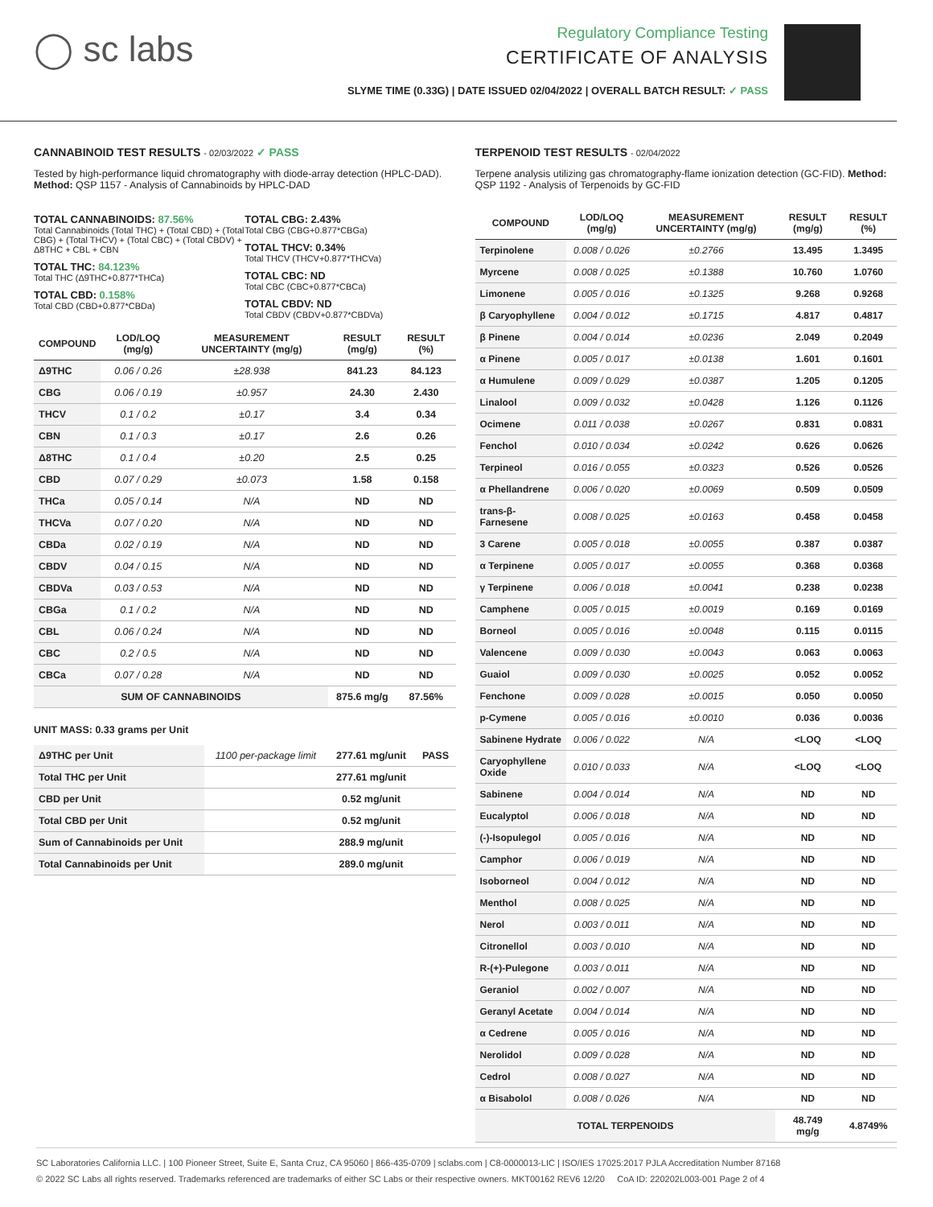◯ sc labs
Regulatory Compliance Testing
CERTIFICATE OF ANALYSIS
SLYME TIME (0.33G) | DATE ISSUED 02/04/2022 | OVERALL BATCH RESULT: ✓ PASS
CANNABINOID TEST RESULTS - 02/03/2022 ✓ PASS
Tested by high-performance liquid chromatography with diode-array detection (HPLC-DAD). Method: QSP 1157 - Analysis of Cannabinoids by HPLC-DAD
TOTAL CANNABINOIDS: 87.56%
Total Cannabinoids (Total THC) + (Total CBD) + (Total CBG) + (Total THCV) + (Total CBC) + (Total CBDV) + Δ8THC + CBL + CBN
TOTAL THC: 84.123%
Total THC (Δ9THC+0.877*THCa)
TOTAL CBD: 0.158%
Total CBD (CBD+0.877*CBDa)
TOTAL CBG: 2.43%
Total CBG (CBG+0.877*CBGa)
TOTAL THCV: 0.34%
Total THCV (THCV+0.877*THCVa)
TOTAL CBC: ND
Total CBC (CBC+0.877*CBCa)
TOTAL CBDV: ND
Total CBDV (CBDV+0.877*CBDVa)
| COMPOUND | LOD/LOQ (mg/g) | MEASUREMENT UNCERTAINTY (mg/g) | RESULT (mg/g) | RESULT (%) |
| --- | --- | --- | --- | --- |
| Δ9THC | 0.06 / 0.26 | ±28.938 | 841.23 | 84.123 |
| CBG | 0.06 / 0.19 | ±0.957 | 24.30 | 2.430 |
| THCV | 0.1 / 0.2 | ±0.17 | 3.4 | 0.34 |
| CBN | 0.1 / 0.3 | ±0.17 | 2.6 | 0.26 |
| Δ8THC | 0.1 / 0.4 | ±0.20 | 2.5 | 0.25 |
| CBD | 0.07 / 0.29 | ±0.073 | 1.58 | 0.158 |
| THCa | 0.05 / 0.14 | N/A | ND | ND |
| THCVa | 0.07 / 0.20 | N/A | ND | ND |
| CBDa | 0.02 / 0.19 | N/A | ND | ND |
| CBDV | 0.04 / 0.15 | N/A | ND | ND |
| CBDVa | 0.03 / 0.53 | N/A | ND | ND |
| CBGa | 0.1 / 0.2 | N/A | ND | ND |
| CBL | 0.06 / 0.24 | N/A | ND | ND |
| CBC | 0.2 / 0.5 | N/A | ND | ND |
| CBCa | 0.07 / 0.28 | N/A | ND | ND |
| SUM OF CANNABINOIDS | | | 875.6 mg/g | 87.56% |
UNIT MASS: 0.33 grams per Unit
| Δ9THC per Unit | 1100 per-package limit | 277.61 mg/unit | PASS |
| Total THC per Unit | | 277.61 mg/unit | |
| CBD per Unit | | 0.52 mg/unit | |
| Total CBD per Unit | | 0.52 mg/unit | |
| Sum of Cannabinoids per Unit | | 288.9 mg/unit | |
| Total Cannabinoids per Unit | | 289.0 mg/unit | |
TERPENOID TEST RESULTS - 02/04/2022
Terpene analysis utilizing gas chromatography-flame ionization detection (GC-FID). Method: QSP 1192 - Analysis of Terpenoids by GC-FID
| COMPOUND | LOD/LOQ (mg/g) | MEASUREMENT UNCERTAINTY (mg/g) | RESULT (mg/g) | RESULT (%) |
| --- | --- | --- | --- | --- |
| Terpinolene | 0.008 / 0.026 | ±0.2766 | 13.495 | 1.3495 |
| Myrcene | 0.008 / 0.025 | ±0.1388 | 10.760 | 1.0760 |
| Limonene | 0.005 / 0.016 | ±0.1325 | 9.268 | 0.9268 |
| β Caryophyllene | 0.004 / 0.012 | ±0.1715 | 4.817 | 0.4817 |
| β Pinene | 0.004 / 0.014 | ±0.0236 | 2.049 | 0.2049 |
| α Pinene | 0.005 / 0.017 | ±0.0138 | 1.601 | 0.1601 |
| α Humulene | 0.009 / 0.029 | ±0.0387 | 1.205 | 0.1205 |
| Linalool | 0.009 / 0.032 | ±0.0428 | 1.126 | 0.1126 |
| Ocimene | 0.011 / 0.038 | ±0.0267 | 0.831 | 0.0831 |
| Fenchol | 0.010 / 0.034 | ±0.0242 | 0.626 | 0.0626 |
| Terpineol | 0.016 / 0.055 | ±0.0323 | 0.526 | 0.0526 |
| α Phellandrene | 0.006 / 0.020 | ±0.0069 | 0.509 | 0.0509 |
| trans-β-Farnesene | 0.008 / 0.025 | ±0.0163 | 0.458 | 0.0458 |
| 3 Carene | 0.005 / 0.018 | ±0.0055 | 0.387 | 0.0387 |
| α Terpinene | 0.005 / 0.017 | ±0.0055 | 0.368 | 0.0368 |
| γ Terpinene | 0.006 / 0.018 | ±0.0041 | 0.238 | 0.0238 |
| Camphene | 0.005 / 0.015 | ±0.0019 | 0.169 | 0.0169 |
| Borneol | 0.005 / 0.016 | ±0.0048 | 0.115 | 0.0115 |
| Valencene | 0.009 / 0.030 | ±0.0043 | 0.063 | 0.0063 |
| Guaiol | 0.009 / 0.030 | ±0.0025 | 0.052 | 0.0052 |
| Fenchone | 0.009 / 0.028 | ±0.0015 | 0.050 | 0.0050 |
| p-Cymene | 0.005 / 0.016 | ±0.0010 | 0.036 | 0.0036 |
| Sabinene Hydrate | 0.006 / 0.022 | N/A | <LOQ | <LOQ |
| Caryophyllene Oxide | 0.010 / 0.033 | N/A | <LOQ | <LOQ |
| Sabinene | 0.004 / 0.014 | N/A | ND | ND |
| Eucalyptol | 0.006 / 0.018 | N/A | ND | ND |
| (-)-Isopulegol | 0.005 / 0.016 | N/A | ND | ND |
| Camphor | 0.006 / 0.019 | N/A | ND | ND |
| Isoborneol | 0.004 / 0.012 | N/A | ND | ND |
| Menthol | 0.008 / 0.025 | N/A | ND | ND |
| Nerol | 0.003 / 0.011 | N/A | ND | ND |
| Citronellol | 0.003 / 0.010 | N/A | ND | ND |
| R-(+)-Pulegone | 0.003 / 0.011 | N/A | ND | ND |
| Geraniol | 0.002 / 0.007 | N/A | ND | ND |
| Geranyl Acetate | 0.004 / 0.014 | N/A | ND | ND |
| α Cedrene | 0.005 / 0.016 | N/A | ND | ND |
| Nerolidol | 0.009 / 0.028 | N/A | ND | ND |
| Cedrol | 0.008 / 0.027 | N/A | ND | ND |
| α Bisabolol | 0.008 / 0.026 | N/A | ND | ND |
| TOTAL TERPENOIDS | | | 48.749 mg/g | 4.8749% |
SC Laboratories California LLC. | 100 Pioneer Street, Suite E, Santa Cruz, CA 95060 | 866-435-0709 | sclabs.com | C8-0000013-LIC | ISO/IES 17025:2017 PJLA Accreditation Number 87168
© 2022 SC Labs all rights reserved. Trademarks referenced are trademarks of either SC Labs or their respective owners. MKT00162 REV6 12/20 CoA ID: 220202L003-001 Page 2 of 4